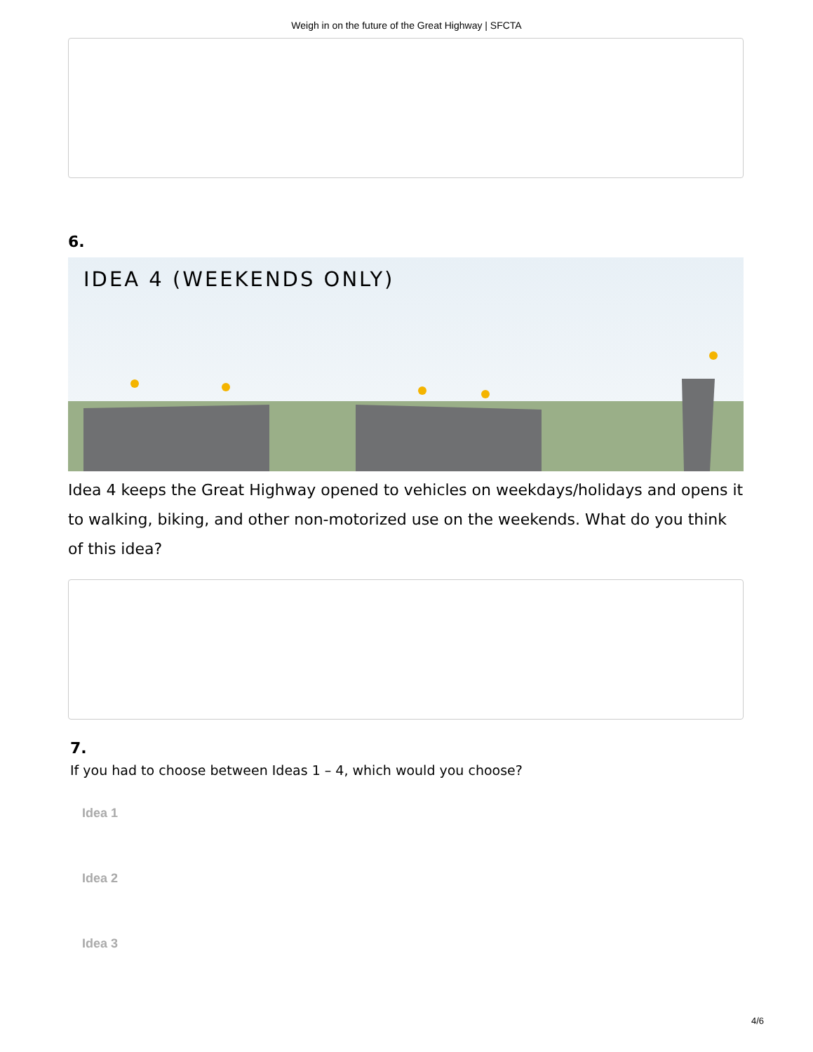Weigh in on the future of the Great Highway | SFCTA
6.
IDEA 4 (WEEKENDS ONLY)
Idea 4 keeps the Great Highway opened to vehicles on weekdays/holidays and opens it to walking, biking, and other non-motorized use on the weekends. What do you think of this idea?
7.
If you had to choose between Ideas 1 – 4, which would you choose?
Idea 1
Idea 2
Idea 3
4/6